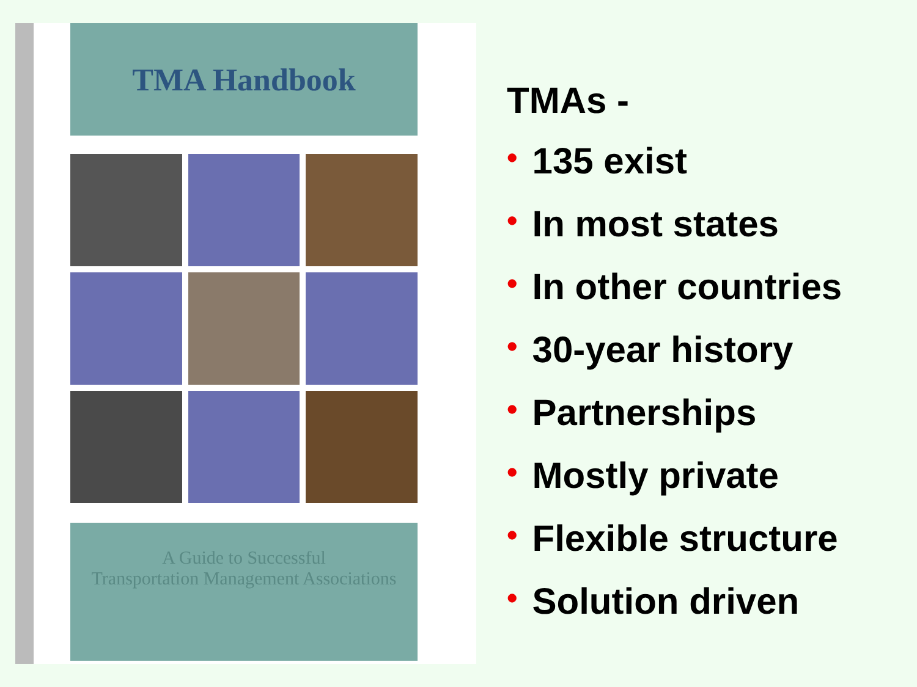TMA Handbook
A Guide to Successful
Transportation Management Associations
TMAs -
• 135 exist
• In most states
• In other countries
• 30-year history
• Partnerships
• Mostly private
• Flexible structure
• Solution driven